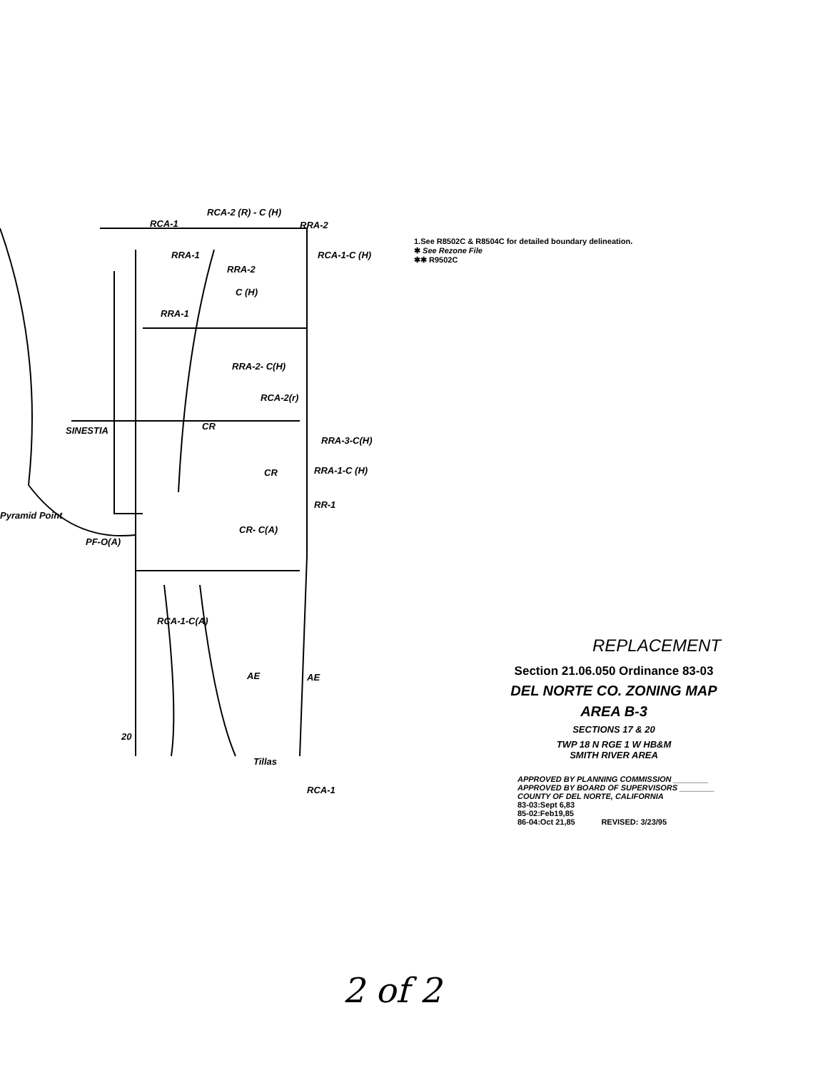RCA-2 (R) - C (H)
RCA-1 RRA-2
RCA-1-C (H)
RRA-1
RRA-2
C (H)
RRA-1
RRA-2- C(H)
RCA-2(r)
SINESTIA CR
RRA-3-C(H)
RRA-1-C (H)
CR
RR-1
Pyramid Point
CR- C(A)
PF-O(A)
RCA-1-C(A)
AE AE
20
Tillas
RCA-1
1.See R8502C & R8504C for detailed boundary delineation.
✱ See Rezone File
✱✱ R9502C
REPLACEMENT
Section 21.06.050 Ordinance 83-03
DEL NORTE CO. ZONING MAP
AREA B-3
SECTIONS 17 & 20
TWP 18 N RGE 1 W HB&M
SMITH RIVER AREA
APPROVED BY PLANNING COMMISSION ________
APPROVED BY BOARD OF SUPERVISORS ________
COUNTY OF DEL NORTE, CALIFORNIA
83-03:Sept 6,83
85-02:Feb19,85
86-04:Oct 21,85 REVISED: 3/23/95
2 of 2